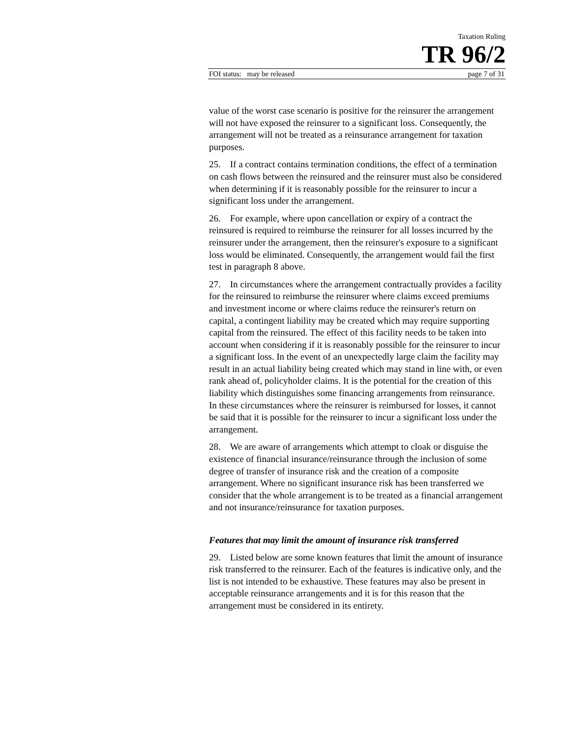Taxation Ruling
TR 96/2
FOI status: may be released page 7 of 31
value of the worst case scenario is positive for the reinsurer the arrangement will not have exposed the reinsurer to a significant loss. Consequently, the arrangement will not be treated as a reinsurance arrangement for taxation purposes.
25. If a contract contains termination conditions, the effect of a termination on cash flows between the reinsured and the reinsurer must also be considered when determining if it is reasonably possible for the reinsurer to incur a significant loss under the arrangement.
26. For example, where upon cancellation or expiry of a contract the reinsured is required to reimburse the reinsurer for all losses incurred by the reinsurer under the arrangement, then the reinsurer's exposure to a significant loss would be eliminated. Consequently, the arrangement would fail the first test in paragraph 8 above.
27. In circumstances where the arrangement contractually provides a facility for the reinsured to reimburse the reinsurer where claims exceed premiums and investment income or where claims reduce the reinsurer's return on capital, a contingent liability may be created which may require supporting capital from the reinsured. The effect of this facility needs to be taken into account when considering if it is reasonably possible for the reinsurer to incur a significant loss. In the event of an unexpectedly large claim the facility may result in an actual liability being created which may stand in line with, or even rank ahead of, policyholder claims. It is the potential for the creation of this liability which distinguishes some financing arrangements from reinsurance. In these circumstances where the reinsurer is reimbursed for losses, it cannot be said that it is possible for the reinsurer to incur a significant loss under the arrangement.
28. We are aware of arrangements which attempt to cloak or disguise the existence of financial insurance/reinsurance through the inclusion of some degree of transfer of insurance risk and the creation of a composite arrangement. Where no significant insurance risk has been transferred we consider that the whole arrangement is to be treated as a financial arrangement and not insurance/reinsurance for taxation purposes.
Features that may limit the amount of insurance risk transferred
29. Listed below are some known features that limit the amount of insurance risk transferred to the reinsurer. Each of the features is indicative only, and the list is not intended to be exhaustive. These features may also be present in acceptable reinsurance arrangements and it is for this reason that the arrangement must be considered in its entirety.